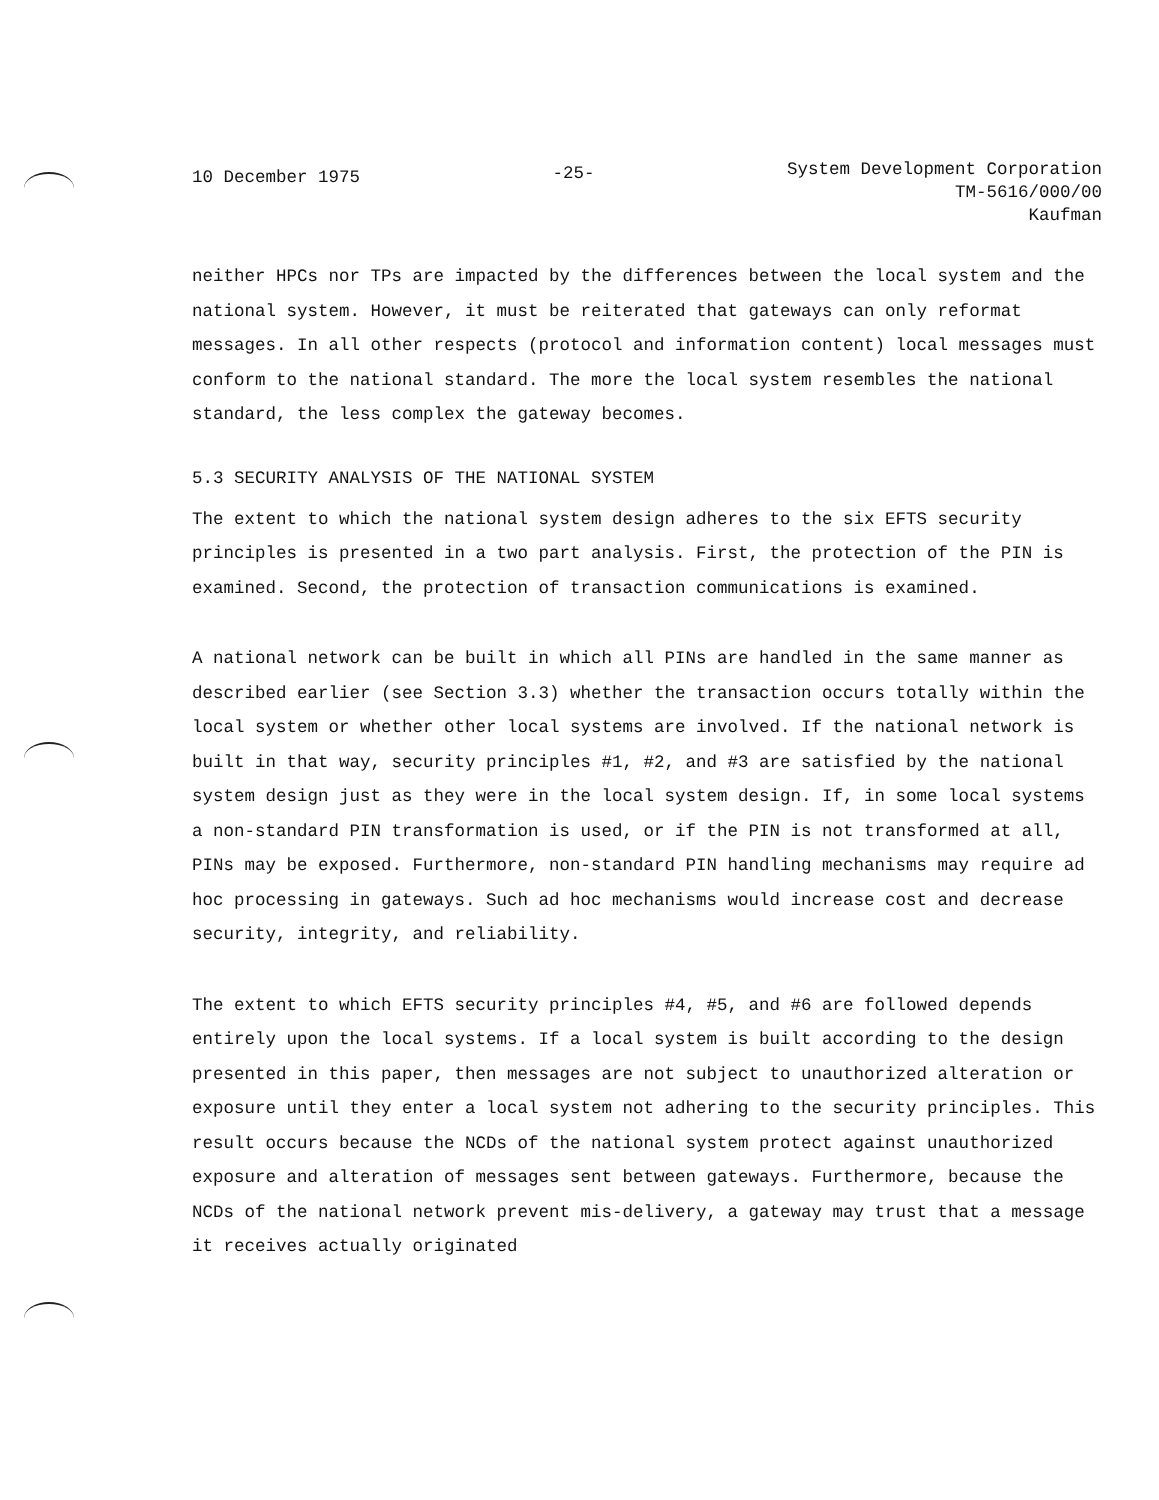10 December 1975 -25- System Development Corporation
TM-5616/000/00
Kaufman
neither HPCs nor TPs are impacted by the differences between the local system and the national system. However, it must be reiterated that gateways can only reformat messages. In all other respects (protocol and information content) local messages must conform to the national standard. The more the local system resembles the national standard, the less complex the gateway becomes.
5.3 SECURITY ANALYSIS OF THE NATIONAL SYSTEM
The extent to which the national system design adheres to the six EFTS security principles is presented in a two part analysis. First, the protection of the PIN is examined. Second, the protection of transaction communications is examined.
A national network can be built in which all PINs are handled in the same manner as described earlier (see Section 3.3) whether the transaction occurs totally within the local system or whether other local systems are involved. If the national network is built in that way, security principles #1, #2, and #3 are satisfied by the national system design just as they were in the local system design. If, in some local systems a non-standard PIN transformation is used, or if the PIN is not transformed at all, PINs may be exposed. Furthermore, non-standard PIN handling mechanisms may require ad hoc processing in gateways. Such ad hoc mechanisms would increase cost and decrease security, integrity, and reliability.
The extent to which EFTS security principles #4, #5, and #6 are followed depends entirely upon the local systems. If a local system is built according to the design presented in this paper, then messages are not subject to unauthorized alteration or exposure until they enter a local system not adhering to the security principles. This result occurs because the NCDs of the national system protect against unauthorized exposure and alteration of messages sent between gateways. Furthermore, because the NCDs of the national network prevent mis-delivery, a gateway may trust that a message it receives actually originated